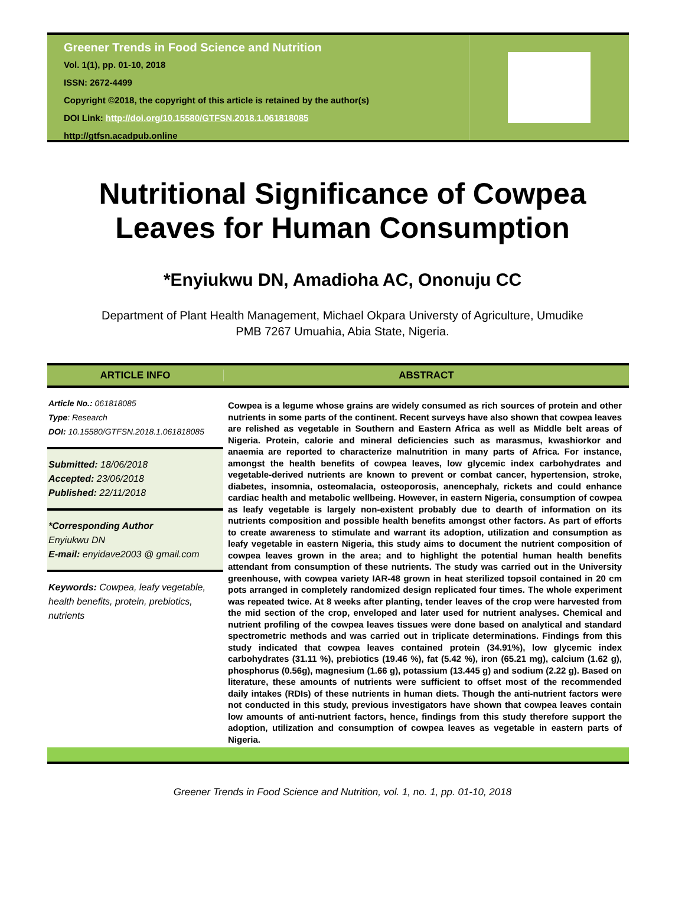Greener Trends in Food Science and Nutrition
Vol. 1(1), pp. 01-10, 2018
ISSN: 2672-4499
Copyright ©2018, the copyright of this article is retained by the author(s)
DOI Link: http://doi.org/10.15580/GTFSN.2018.1.061818085
http://gtfsn.acadpub.online
Nutritional Significance of Cowpea
Leaves for Human Consumption
*Enyiukwu DN, Amadioha AC, Ononuju CC
Department of Plant Health Management, Michael Okpara Universty of Agriculture, Umudike
PMB 7267 Umuahia, Abia State, Nigeria.
ARTICLE INFO ABSTRACT
Article No.: 061818085
Type: Research
DOI: 10.15580/GTFSN.2018.1.061818085
Submitted: 18/06/2018
Accepted: 23/06/2018
Published: 22/11/2018
*Corresponding Author
Enyiukwu DN
E-mail: enyidave2003 @ gmail.com
Keywords: Cowpea, leafy vegetable, health benefits, protein, prebiotics, nutrients
Cowpea is a legume whose grains are widely consumed as rich sources of protein and other nutrients in some parts of the continent. Recent surveys have also shown that cowpea leaves are relished as vegetable in Southern and Eastern Africa as well as Middle belt areas of Nigeria. Protein, calorie and mineral deficiencies such as marasmus, kwashiorkor and anaemia are reported to characterize malnutrition in many parts of Africa. For instance, amongst the health benefits of cowpea leaves, low glycemic index carbohydrates and vegetable-derived nutrients are known to prevent or combat cancer, hypertension, stroke, diabetes, insomnia, osteomalacia, osteoporosis, anencephaly, rickets and could enhance cardiac health and metabolic wellbeing. However, in eastern Nigeria, consumption of cowpea as leafy vegetable is largely non-existent probably due to dearth of information on its nutrients composition and possible health benefits amongst other factors. As part of efforts to create awareness to stimulate and warrant its adoption, utilization and consumption as leafy vegetable in eastern Nigeria, this study aims to document the nutrient composition of cowpea leaves grown in the area; and to highlight the potential human health benefits attendant from consumption of these nutrients. The study was carried out in the University greenhouse, with cowpea variety IAR-48 grown in heat sterilized topsoil contained in 20 cm pots arranged in completely randomized design replicated four times. The whole experiment was repeated twice. At 8 weeks after planting, tender leaves of the crop were harvested from the mid section of the crop, enveloped and later used for nutrient analyses. Chemical and nutrient profiling of the cowpea leaves tissues were done based on analytical and standard spectrometric methods and was carried out in triplicate determinations. Findings from this study indicated that cowpea leaves contained protein (34.91%), low glycemic index carbohydrates (31.11 %), prebiotics (19.46 %), fat (5.42 %), iron (65.21 mg), calcium (1.62 g), phosphorus (0.56g), magnesium (1.66 g), potassium (13.445 g) and sodium (2.22 g). Based on literature, these amounts of nutrients were sufficient to offset most of the recommended daily intakes (RDIs) of these nutrients in human diets. Though the anti-nutrient factors were not conducted in this study, previous investigators have shown that cowpea leaves contain low amounts of anti-nutrient factors, hence, findings from this study therefore support the adoption, utilization and consumption of cowpea leaves as vegetable in eastern parts of Nigeria.
Greener Trends in Food Science and Nutrition, vol. 1, no. 1, pp. 01-10, 2018